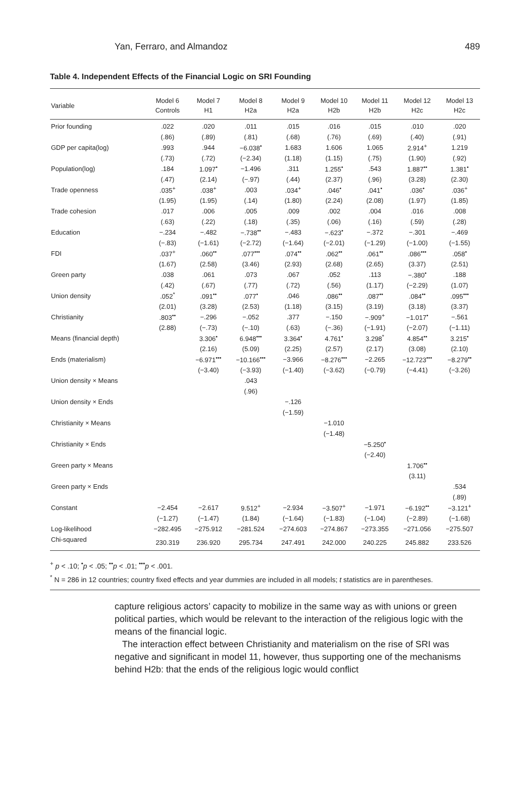Yan, Ferraro, and Almandoz 489
Table 4. Independent Effects of the Financial Logic on SRI Founding
| Variable | Model 6 Controls | Model 7 H1 | Model 8 H2a | Model 9 H2a | Model 10 H2b | Model 11 H2b | Model 12 H2c | Model 13 H2c |
| --- | --- | --- | --- | --- | --- | --- | --- | --- |
| Prior founding | .022 | .020 | .011 | .015 | .016 | .015 | .010 | .020 |
| | (.86) | (.89) | (.81) | (.68) | (.76) | (.69) | (.40) | (.91) |
| GDP per capita(log) | .993 | .944 | −6.038<sup>•</sup> | 1.683 | 1.606 | 1.065 | 2.914<sup>+</sup> | 1.219 |
| | (.73) | (.72) | (−2.34) | (1.18) | (1.15) | (.75) | (1.90) | (.92) |
| Population(log) | .184 | 1.097<sup>•</sup> | −1.496 | .311 | 1.255<sup>•</sup> | .543 | 1.887<sup>••</sup> | 1.381<sup>•</sup> |
| | (.47) | (2.14) | (−.97) | (.44) | (2.37) | (.96) | (3.28) | (2.30) |
| Trade openness | .035<sup>+</sup> | .038<sup>+</sup> | .003 | .034<sup>+</sup> | .046<sup>•</sup> | .041<sup>•</sup> | .036<sup>•</sup> | .036<sup>+</sup> |
| | (1.95) | (1.95) | (.14) | (1.80) | (2.24) | (2.08) | (1.97) | (1.85) |
| Trade cohesion | .017 | .006 | .005 | .009 | .002 | .004 | .016 | .008 |
| | (.63) | (.22) | (.18) | (.35) | (.06) | (.16) | (.59) | (.28) |
| Education | −.234 | −.482 | −.738<sup>••</sup> | −.483 | −.623<sup>•</sup> | −.372 | −.301 | −.469 |
| | (−.83) | (−1.61) | (−2.72) | (−1.64) | (−2.01) | (−1.29) | (−1.00) | (−1.55) |
| FDI | .037<sup>+</sup> | .060<sup>••</sup> | .077<sup>•••</sup> | .074<sup>••</sup> | .062<sup>••</sup> | .061<sup>••</sup> | .086<sup>•••</sup> | .058<sup>•</sup> |
| | (1.67) | (2.58) | (3.46) | (2.93) | (2.68) | (2.65) | (3.37) | (2.51) |
| Green party | .038 | .061 | .073 | .067 | .052 | .113 | −.380<sup>•</sup> | .188 |
| | (.42) | (.67) | (.77) | (.72) | (.56) | (1.17) | (−2.29) | (1.07) |
| Union density | .052<sup>*</sup> | .091<sup>••</sup> | .077<sup>•</sup> | .046 | .086<sup>••</sup> | .087<sup>••</sup> | .084<sup>••</sup> | .095<sup>•••</sup> |
| | (2.01) | (3.28) | (2.53) | (1.18) | (3.15) | (3.19) | (3.18) | (3.37) |
| Christianity | .803<sup>••</sup> | −.296 | −.052 | .377 | −.150 | −.909<sup>+</sup> | −1.017<sup>•</sup> | −.561 |
| | (2.88) | (−.73) | (−.10) | (.63) | (−.36) | (−1.91) | (−2.07) | (−1.11) |
| Means (financial depth) | | 3.306<sup>•</sup> | 6.948<sup>•••</sup> | 3.364<sup>•</sup> | 4.761<sup>•</sup> | 3.298<sup>*</sup> | 4.854<sup>••</sup> | 3.215<sup>•</sup> |
| | | (2.16) | (5.09) | (2.25) | (2.57) | (2.17) | (3.08) | (2.10) |
| Ends (materialism) | | −6.971<sup>•••</sup> | −10.166<sup>•••</sup> | −3.966 | −8.276<sup>•••</sup> | −2.265 | −12.723<sup>•••</sup> | −8.279<sup>••</sup> |
| | | (−3.40) | (−3.93) | (−1.40) | (−3.62) | (−0.79) | (−4.41) | (−3.26) |
| Union density × Means | | | .043 | | | | | |
| | | | (.96) | | | | | |
| Union density × Ends | | | | −.126 | | | | |
| | | | | (−1.59) | | | | |
| Christianity × Means | | | | | −1.010 | | | |
| | | | | | (−1.48) | | | |
| Christianity × Ends | | | | | | −5.250<sup>•</sup> | | |
| | | | | | | (−2.40) | | |
| Green party × Means | | | | | | | 1.706<sup>••</sup> | |
| | | | | | | | (3.11) | |
| Green party × Ends | | | | | | | | .534 |
| | | | | | | | | (.89) |
| Constant | −2.454 | −2.617 | 9.512<sup>+</sup> | −2.934 | −3.507<sup>+</sup> | −1.971 | −6.192<sup>••</sup> | −3.121<sup>+</sup> |
| | (−1.27) | (−1.47) | (1.84) | (−1.64) | (−1.83) | (−1.04) | (−2.89) | (−1.68) |
| Log-likelihood | −282.495 | −275.912 | −281.524 | −274.603 | −274.867 | −273.355 | −271.056 | −275.507 |
| Chi-squared | 230.319 | 236.920 | 295.734 | 247.491 | 242.000 | 240.225 | 245.882 | 233.526 |
<sup>+</sup> p < .10; <sup>•</sup>p < .05; <sup>••</sup>p < .01; <sup>•••</sup>p < .001.
<sup>*</sup> N = 286 in 12 countries; country fixed effects and year dummies are included in all models; t statistics are in parentheses.
capture religious actors’ capacity to mobilize in the same way as with unions or green political parties, which would be relevant to the interaction of the religious logic with the means of the financial logic.
The interaction effect between Christianity and materialism on the rise of SRI was negative and significant in model 11, however, thus supporting one of the mechanisms behind H2b: that the ends of the religious logic would conflict